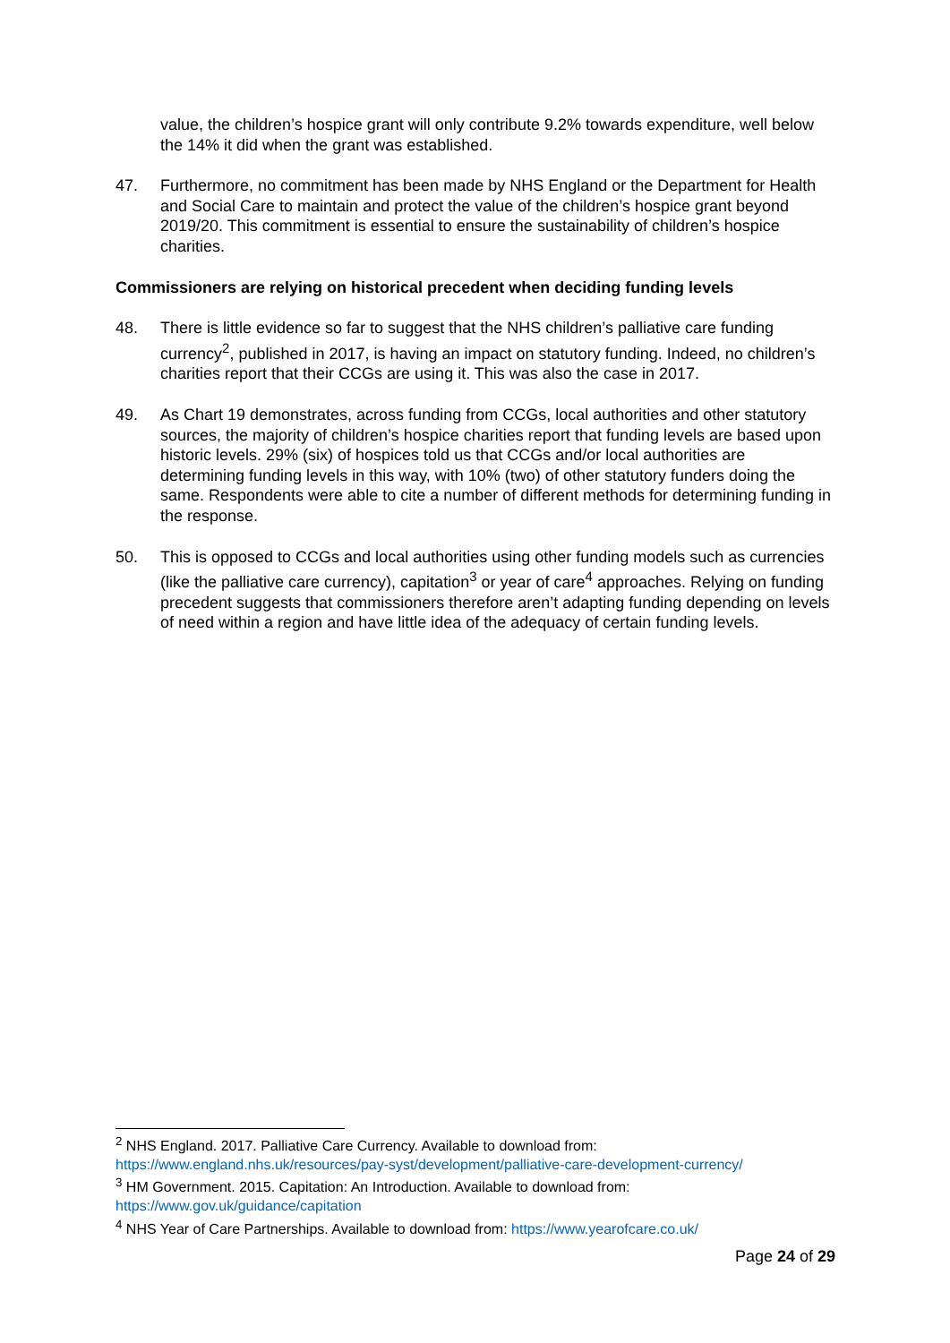value, the children’s hospice grant will only contribute 9.2% towards expenditure, well below the 14% it did when the grant was established.
47. Furthermore, no commitment has been made by NHS England or the Department for Health and Social Care to maintain and protect the value of the children’s hospice grant beyond 2019/20. This commitment is essential to ensure the sustainability of children’s hospice charities.
Commissioners are relying on historical precedent when deciding funding levels
48. There is little evidence so far to suggest that the NHS children’s palliative care funding currency<sup>2</sup>, published in 2017, is having an impact on statutory funding. Indeed, no children’s charities report that their CCGs are using it. This was also the case in 2017.
49. As Chart 19 demonstrates, across funding from CCGs, local authorities and other statutory sources, the majority of children’s hospice charities report that funding levels are based upon historic levels. 29% (six) of hospices told us that CCGs and/or local authorities are determining funding levels in this way, with 10% (two) of other statutory funders doing the same. Respondents were able to cite a number of different methods for determining funding in the response.
50. This is opposed to CCGs and local authorities using other funding models such as currencies (like the palliative care currency), capitation<sup>3</sup> or year of care<sup>4</sup> approaches. Relying on funding precedent suggests that commissioners therefore aren’t adapting funding depending on levels of need within a region and have little idea of the adequacy of certain funding levels.
<sup>2</sup> NHS England. 2017. Palliative Care Currency. Available to download from: https://www.england.nhs.uk/resources/pay-syst/development/palliative-care-development-currency/
<sup>3</sup> HM Government. 2015. Capitation: An Introduction. Available to download from: https://www.gov.uk/guidance/capitation
<sup>4</sup> NHS Year of Care Partnerships. Available to download from: https://www.yearofcare.co.uk/
Page 24 of 29